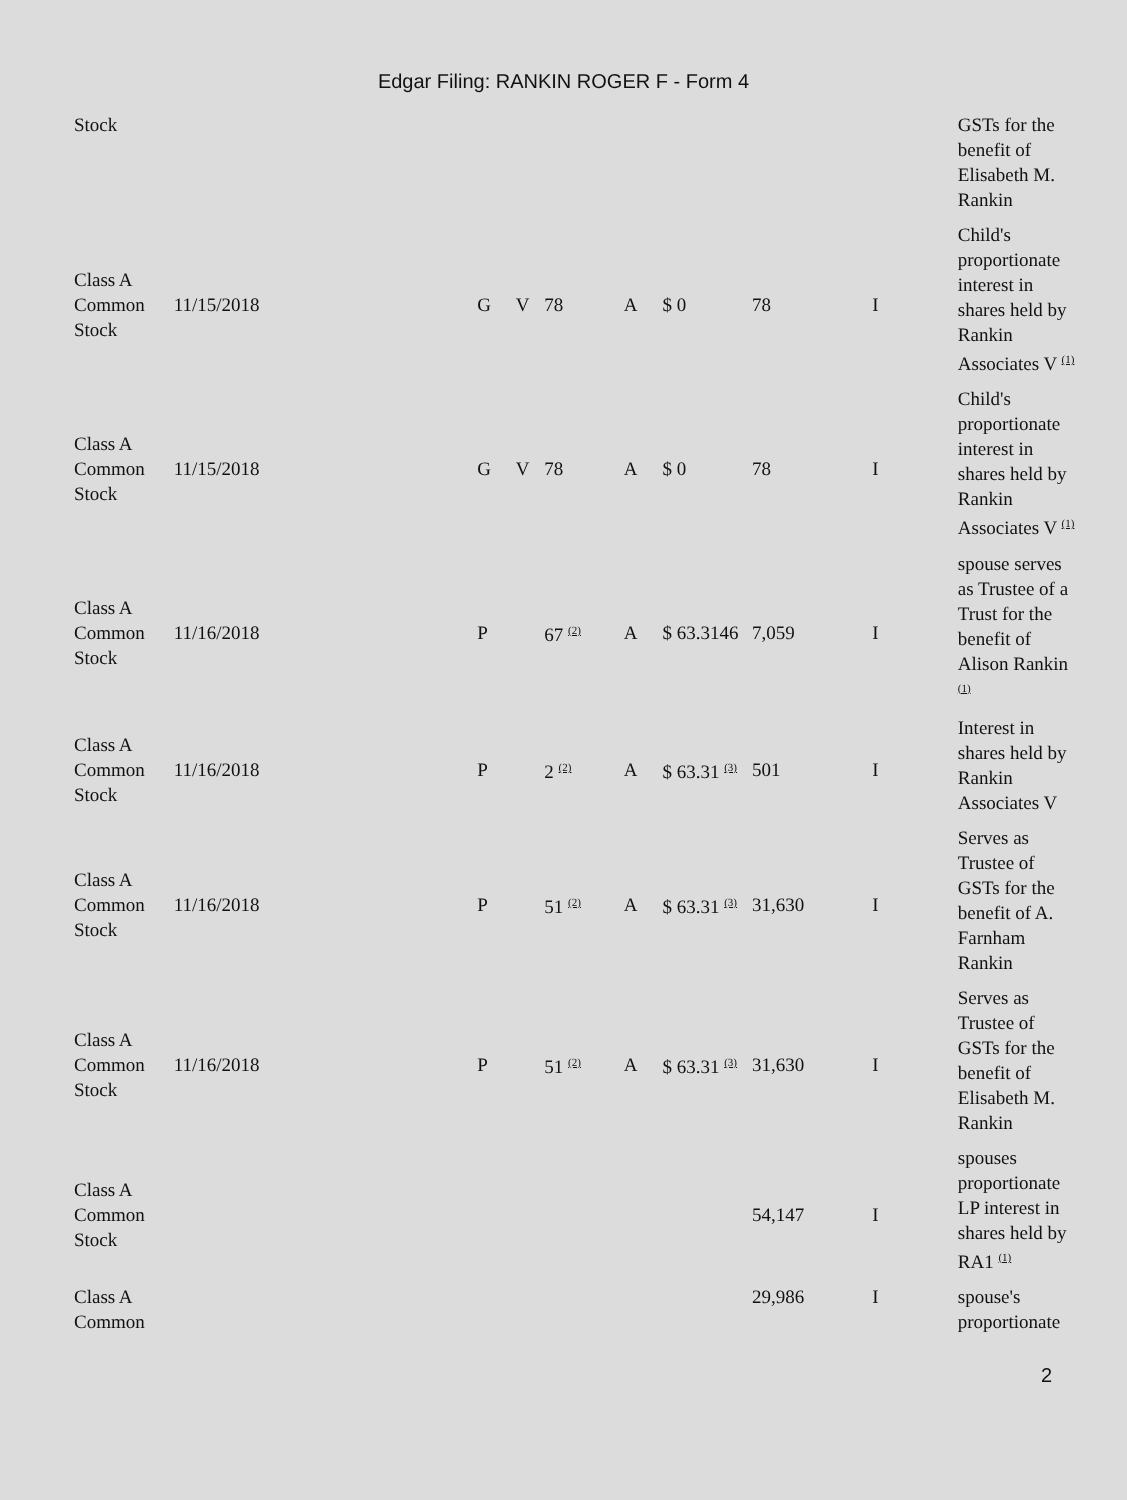Edgar Filing: RANKIN ROGER F - Form 4
| Stock | | | | | | | | | GSTs for the benefit of Elisabeth M. Rankin |
| Class A Common Stock | 11/15/2018 | G | V | 78 | A | $ 0 | 78 | I | Child's proportionate interest in shares held by Rankin Associates V <sup>(1)</sup> |
| Class A Common Stock | 11/15/2018 | G | V | 78 | A | $ 0 | 78 | I | Child's proportionate interest in shares held by Rankin Associates V <sup>(1)</sup> |
| Class A Common Stock | 11/16/2018 | P | | 67 <sup>(2)</sup> | A | $ 63.3146 | 7,059 | I | spouse serves as Trustee of a Trust for the benefit of Alison Rankin <sup>(1)</sup> |
| Class A Common Stock | 11/16/2018 | P | | 2 <sup>(2)</sup> | A | $ 63.31 <sup>(3)</sup> | 501 | I | Interest in shares held by Rankin Associates V |
| Class A Common Stock | 11/16/2018 | P | | 51 <sup>(2)</sup> | A | $ 63.31 <sup>(3)</sup> | 31,630 | I | Serves as Trustee of GSTs for the benefit of A. Farnham Rankin |
| Class A Common Stock | 11/16/2018 | P | | 51 <sup>(2)</sup> | A | $ 63.31 <sup>(3)</sup> | 31,630 | I | Serves as Trustee of GSTs for the benefit of Elisabeth M. Rankin |
| Class A Common Stock | | | | | | | 54,147 | I | spouses proportionate LP interest in shares held by RA1 <sup>(1)</sup> |
| Class A Common | | | | | | | 29,986 | I | spouse's proportionate |
2